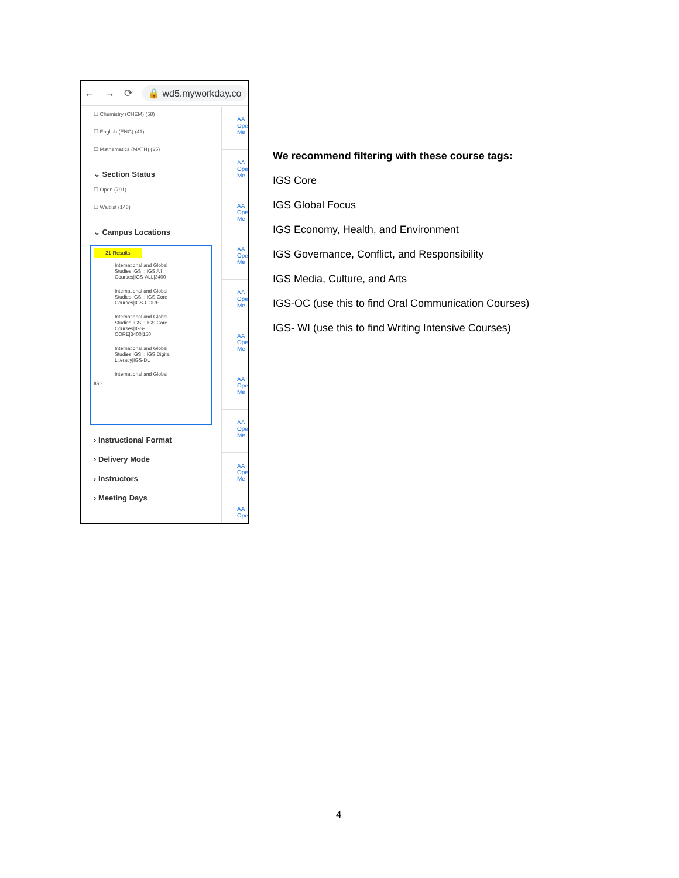← → ⟳ 🔒 wd5.myworkday.co
☐ Chemistry (CHEM) (58)
☐ English (ENG) (41)
☐ Mathematics (MATH) (35)
⌄ Section Status
☐ Open (791)
☐ Waitlist (148)
⌄ Campus Locations
21 Results
International and Global Studies|IGS :: IGS All Courses|IGS-ALL|3400
International and Global Studies|IGS :: IGS Core Courses|IGS-CORE
International and Global Studies|IGS :: IGS Core Courses|IGS-CORE|3400|150
International and Global Studies|IGS :: IGS Digital Literacy|IGS-DL
International and Global
IGS
› Instructional Format
› Delivery Mode
› Instructors
› Meeting Days
AA
Ope
Me
AA
Ope
Me
AA
Ope
Me
AA
Ope
Me
AA
Ope
Me
AA
Ope
Me
AA
Ope
Me
AA
Ope
Me
AA
Ope
Me
AA
Ope
We recommend filtering with these course tags:
IGS Core
IGS Global Focus
IGS Economy, Health, and Environment
IGS Governance, Conflict, and Responsibility
IGS Media, Culture, and Arts
IGS-OC (use this to find Oral Communication Courses)
IGS- WI (use this to find Writing Intensive Courses)
4